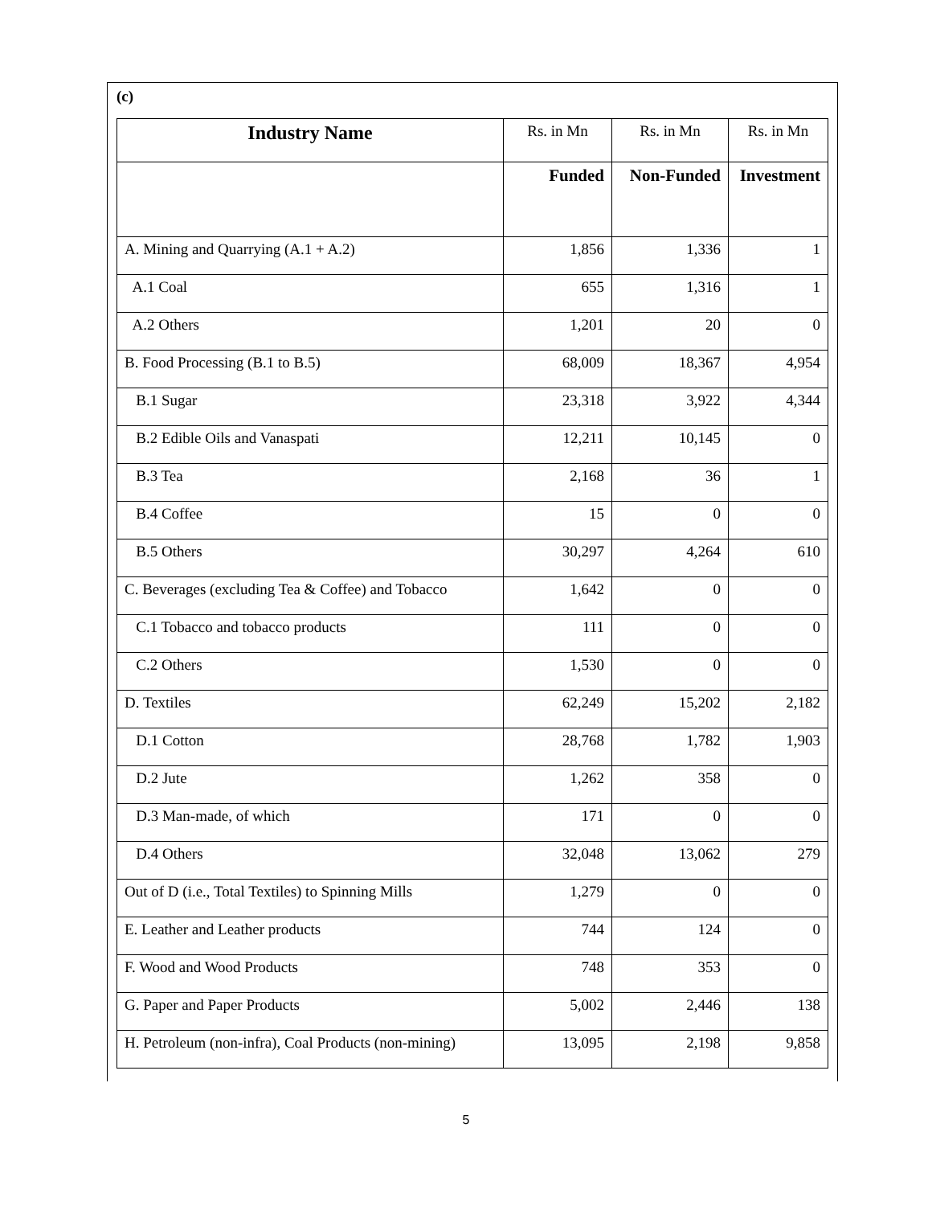(c)
| Industry Name | Rs. in Mn | Rs. in Mn | Rs. in Mn |
| | Funded | Non-Funded | Investment |
| A. Mining and Quarrying (A.1 + A.2) | 1,856 | 1,336 | 1 |
| A.1 Coal | 655 | 1,316 | 1 |
| A.2 Others | 1,201 | 20 | 0 |
| B. Food Processing (B.1 to B.5) | 68,009 | 18,367 | 4,954 |
| B.1 Sugar | 23,318 | 3,922 | 4,344 |
| B.2 Edible Oils and Vanaspati | 12,211 | 10,145 | 0 |
| B.3 Tea | 2,168 | 36 | 1 |
| B.4 Coffee | 15 | 0 | 0 |
| B.5 Others | 30,297 | 4,264 | 610 |
| C. Beverages (excluding Tea & Coffee) and Tobacco | 1,642 | 0 | 0 |
| C.1 Tobacco and tobacco products | 111 | 0 | 0 |
| C.2 Others | 1,530 | 0 | 0 |
| D. Textiles | 62,249 | 15,202 | 2,182 |
| D.1 Cotton | 28,768 | 1,782 | 1,903 |
| D.2 Jute | 1,262 | 358 | 0 |
| D.3 Man-made, of which | 171 | 0 | 0 |
| D.4 Others | 32,048 | 13,062 | 279 |
| Out of D (i.e., Total Textiles) to Spinning Mills | 1,279 | 0 | 0 |
| E. Leather and Leather products | 744 | 124 | 0 |
| F. Wood and Wood Products | 748 | 353 | 0 |
| G. Paper and Paper Products | 5,002 | 2,446 | 138 |
| H. Petroleum (non-infra), Coal Products (non-mining) | 13,095 | 2,198 | 9,858 |
5